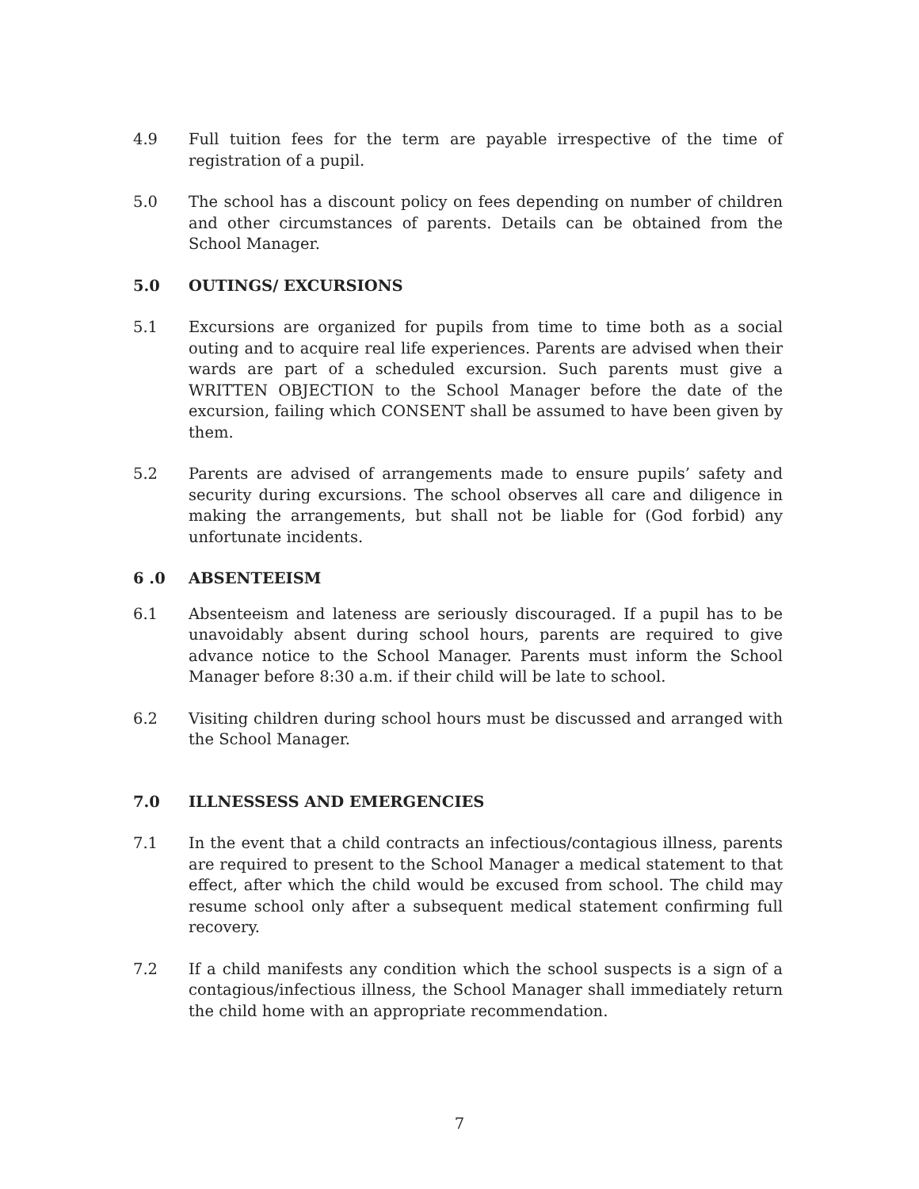4.9 Full tuition fees for the term are payable irrespective of the time of registration of a pupil.
5.0 The school has a discount policy on fees depending on number of children and other circumstances of parents. Details can be obtained from the School Manager.
5.0 OUTINGS/ EXCURSIONS
5.1 Excursions are organized for pupils from time to time both as a social outing and to acquire real life experiences. Parents are advised when their wards are part of a scheduled excursion. Such parents must give a WRITTEN OBJECTION to the School Manager before the date of the excursion, failing which CONSENT shall be assumed to have been given by them.
5.2 Parents are advised of arrangements made to ensure pupils’ safety and security during excursions. The school observes all care and diligence in making the arrangements, but shall not be liable for (God forbid) any unfortunate incidents.
6 .0 ABSENTEEISM
6.1 Absenteeism and lateness are seriously discouraged. If a pupil has to be unavoidably absent during school hours, parents are required to give advance notice to the School Manager. Parents must inform the School Manager before 8:30 a.m. if their child will be late to school.
6.2 Visiting children during school hours must be discussed and arranged with the School Manager.
7.0 ILLNESSESS AND EMERGENCIES
7.1 In the event that a child contracts an infectious/contagious illness, parents are required to present to the School Manager a medical statement to that effect, after which the child would be excused from school. The child may resume school only after a subsequent medical statement confirming full recovery.
7.2 If a child manifests any condition which the school suspects is a sign of a contagious/infectious illness, the School Manager shall immediately return the child home with an appropriate recommendation.
7